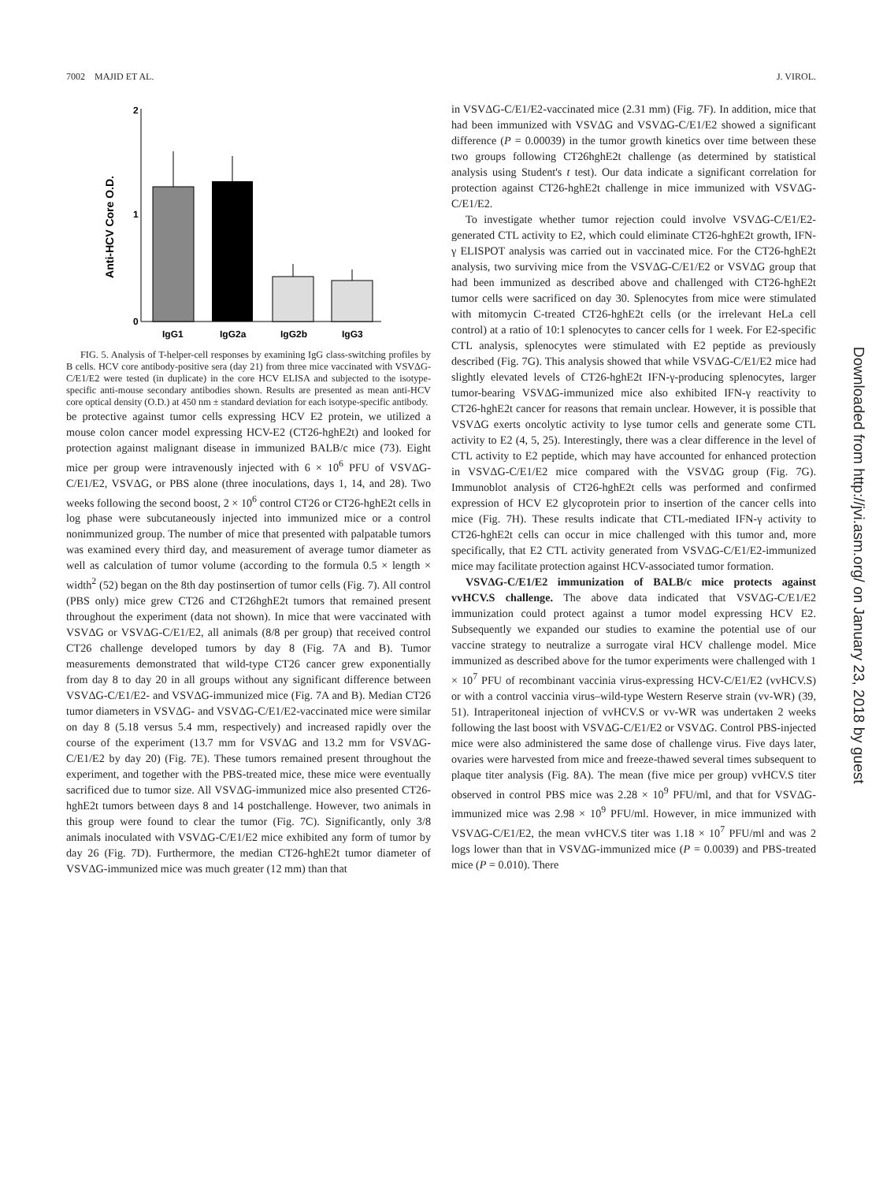7002 MAJID ET AL. J. VIROL.
Anti-HCV Core O.D.
2
1
0
IgG1
IgG2a
IgG2b
IgG3
FIG. 5. Analysis of T-helper-cell responses by examining IgG class-switching profiles by B cells. HCV core antibody-positive sera (day 21) from three mice vaccinated with VSVΔG-C/E1/E2 were tested (in duplicate) in the core HCV ELISA and subjected to the isotype-specific anti-mouse secondary antibodies shown. Results are presented as mean anti-HCV core optical density (O.D.) at 450 nm ± standard deviation for each isotype-specific antibody.
be protective against tumor cells expressing HCV E2 protein, we utilized a mouse colon cancer model expressing HCV-E2 (CT26-hghE2t) and looked for protection against malignant disease in immunized BALB/c mice (73). Eight mice per group were intravenously injected with 6 × 10<sup>6</sup> PFU of VSVΔG-C/E1/E2, VSVΔG, or PBS alone (three inoculations, days 1, 14, and 28). Two weeks following the second boost, 2 × 10<sup>6</sup> control CT26 or CT26-hghE2t cells in log phase were subcutaneously injected into immunized mice or a control nonimmunized group. The number of mice that presented with palpatable tumors was examined every third day, and measurement of average tumor diameter as well as calculation of tumor volume (according to the formula 0.5 × length × width<sup>2</sup> (52) began on the 8th day postinsertion of tumor cells (Fig. 7). All control (PBS only) mice grew CT26 and CT26hghE2t tumors that remained present throughout the experiment (data not shown). In mice that were vaccinated with VSVΔG or VSVΔG-C/E1/E2, all animals (8/8 per group) that received control CT26 challenge developed tumors by day 8 (Fig. 7A and B). Tumor measurements demonstrated that wild-type CT26 cancer grew exponentially from day 8 to day 20 in all groups without any significant difference between VSVΔG-C/E1/E2- and VSVΔG-immunized mice (Fig. 7A and B). Median CT26 tumor diameters in VSVΔG- and VSVΔG-C/E1/E2-vaccinated mice were similar on day 8 (5.18 versus 5.4 mm, respectively) and increased rapidly over the course of the experiment (13.7 mm for VSVΔG and 13.2 mm for VSVΔG-C/E1/E2 by day 20) (Fig. 7E). These tumors remained present throughout the experiment, and together with the PBS-treated mice, these mice were eventually sacrificed due to tumor size. All VSVΔG-immunized mice also presented CT26-hghE2t tumors between days 8 and 14 postchallenge. However, two animals in this group were found to clear the tumor (Fig. 7C). Significantly, only 3/8 animals inoculated with VSVΔG-C/E1/E2 mice exhibited any form of tumor by day 26 (Fig. 7D). Furthermore, the median CT26-hghE2t tumor diameter of VSVΔG-immunized mice was much greater (12 mm) than that
in VSVΔG-C/E1/E2-vaccinated mice (2.31 mm) (Fig. 7F). In addition, mice that had been immunized with VSVΔG and VSVΔG-C/E1/E2 showed a significant difference (P = 0.00039) in the tumor growth kinetics over time between these two groups following CT26hghE2t challenge (as determined by statistical analysis using Student's t test). Our data indicate a significant correlation for protection against CT26-hghE2t challenge in mice immunized with VSVΔG-C/E1/E2.
To investigate whether tumor rejection could involve VSVΔG-C/E1/E2-generated CTL activity to E2, which could eliminate CT26-hghE2t growth, IFN-γ ELISPOT analysis was carried out in vaccinated mice. For the CT26-hghE2t analysis, two surviving mice from the VSVΔG-C/E1/E2 or VSVΔG group that had been immunized as described above and challenged with CT26-hghE2t tumor cells were sacrificed on day 30. Splenocytes from mice were stimulated with mitomycin C-treated CT26-hghE2t cells (or the irrelevant HeLa cell control) at a ratio of 10:1 splenocytes to cancer cells for 1 week. For E2-specific CTL analysis, splenocytes were stimulated with E2 peptide as previously described (Fig. 7G). This analysis showed that while VSVΔG-C/E1/E2 mice had slightly elevated levels of CT26-hghE2t IFN-γ-producing splenocytes, larger tumor-bearing VSVΔG-immunized mice also exhibited IFN-γ reactivity to CT26-hghE2t cancer for reasons that remain unclear. However, it is possible that VSVΔG exerts oncolytic activity to lyse tumor cells and generate some CTL activity to E2 (4, 5, 25). Interestingly, there was a clear difference in the level of CTL activity to E2 peptide, which may have accounted for enhanced protection in VSVΔG-C/E1/E2 mice compared with the VSVΔG group (Fig. 7G). Immunoblot analysis of CT26-hghE2t cells was performed and confirmed expression of HCV E2 glycoprotein prior to insertion of the cancer cells into mice (Fig. 7H). These results indicate that CTL-mediated IFN-γ activity to CT26-hghE2t cells can occur in mice challenged with this tumor and, more specifically, that E2 CTL activity generated from VSVΔG-C/E1/E2-immunized mice may facilitate protection against HCV-associated tumor formation.
VSVΔG-C/E1/E2 immunization of BALB/c mice protects against vvHCV.S challenge. The above data indicated that VSVΔG-C/E1/E2 immunization could protect against a tumor model expressing HCV E2. Subsequently we expanded our studies to examine the potential use of our vaccine strategy to neutralize a surrogate viral HCV challenge model. Mice immunized as described above for the tumor experiments were challenged with 1 × 10<sup>7</sup> PFU of recombinant vaccinia virus-expressing HCV-C/E1/E2 (vvHCV.S) or with a control vaccinia virus–wild-type Western Reserve strain (vv-WR) (39, 51). Intraperitoneal injection of vvHCV.S or vv-WR was undertaken 2 weeks following the last boost with VSVΔG-C/E1/E2 or VSVΔG. Control PBS-injected mice were also administered the same dose of challenge virus. Five days later, ovaries were harvested from mice and freeze-thawed several times subsequent to plaque titer analysis (Fig. 8A). The mean (five mice per group) vvHCV.S titer observed in control PBS mice was 2.28 × 10<sup>9</sup> PFU/ml, and that for VSVΔG-immunized mice was 2.98 × 10<sup>9</sup> PFU/ml. However, in mice immunized with VSVΔG-C/E1/E2, the mean vvHCV.S titer was 1.18 × 10<sup>7</sup> PFU/ml and was 2 logs lower than that in VSVΔG-immunized mice (P = 0.0039) and PBS-treated mice (P = 0.010). There
Downloaded from http://jvi.asm.org/ on January 23, 2018 by guest